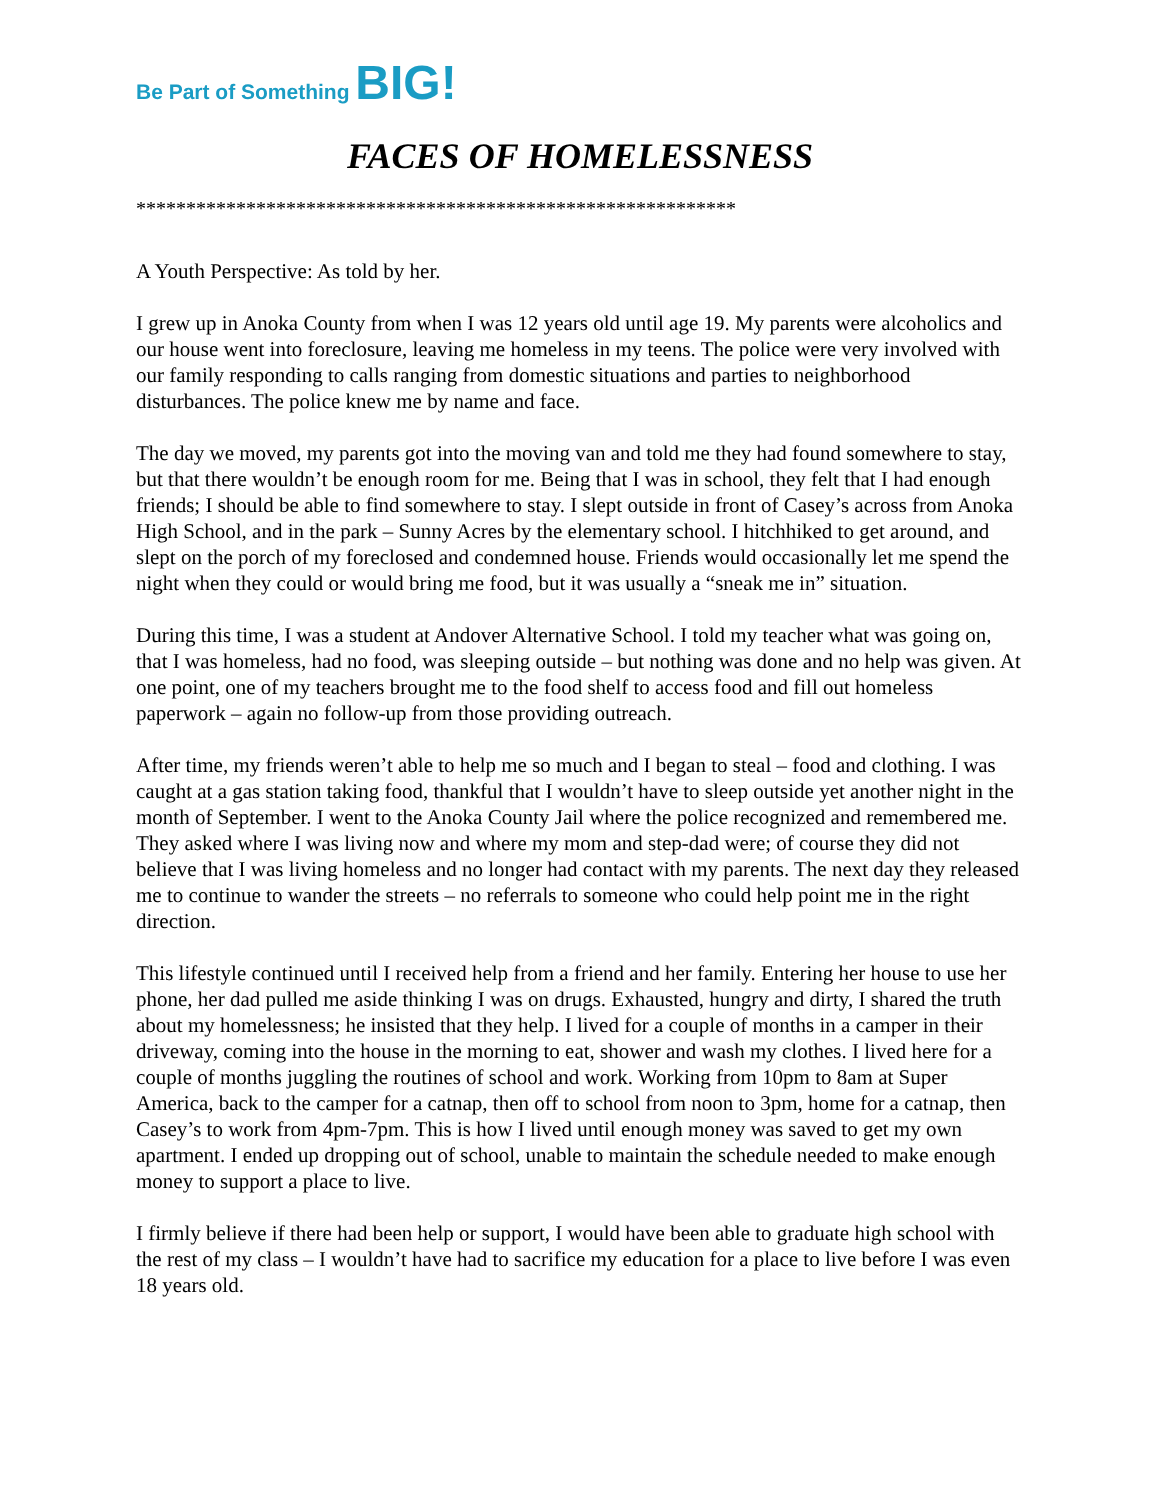Be Part of Something BIG!
FACES OF HOMELESSNESS
************************************************************
A Youth Perspective: As told by her.
I grew up in Anoka County from when I was 12 years old until age 19. My parents were alcoholics and our house went into foreclosure, leaving me homeless in my teens. The police were very involved with our family responding to calls ranging from domestic situations and parties to neighborhood disturbances. The police knew me by name and face.
The day we moved, my parents got into the moving van and told me they had found somewhere to stay, but that there wouldn’t be enough room for me. Being that I was in school, they felt that I had enough friends; I should be able to find somewhere to stay. I slept outside in front of Casey’s across from Anoka High School, and in the park – Sunny Acres by the elementary school. I hitchhiked to get around, and slept on the porch of my foreclosed and condemned house. Friends would occasionally let me spend the night when they could or would bring me food, but it was usually a “sneak me in” situation.
During this time, I was a student at Andover Alternative School. I told my teacher what was going on, that I was homeless, had no food, was sleeping outside – but nothing was done and no help was given. At one point, one of my teachers brought me to the food shelf to access food and fill out homeless paperwork – again no follow-up from those providing outreach.
After time, my friends weren’t able to help me so much and I began to steal – food and clothing. I was caught at a gas station taking food, thankful that I wouldn’t have to sleep outside yet another night in the month of September. I went to the Anoka County Jail where the police recognized and remembered me. They asked where I was living now and where my mom and step-dad were; of course they did not believe that I was living homeless and no longer had contact with my parents. The next day they released me to continue to wander the streets – no referrals to someone who could help point me in the right direction.
This lifestyle continued until I received help from a friend and her family. Entering her house to use her phone, her dad pulled me aside thinking I was on drugs. Exhausted, hungry and dirty, I shared the truth about my homelessness; he insisted that they help. I lived for a couple of months in a camper in their driveway, coming into the house in the morning to eat, shower and wash my clothes. I lived here for a couple of months juggling the routines of school and work. Working from 10pm to 8am at Super America, back to the camper for a catnap, then off to school from noon to 3pm, home for a catnap, then Casey’s to work from 4pm-7pm. This is how I lived until enough money was saved to get my own apartment. I ended up dropping out of school, unable to maintain the schedule needed to make enough money to support a place to live.
I firmly believe if there had been help or support, I would have been able to graduate high school with the rest of my class – I wouldn’t have had to sacrifice my education for a place to live before I was even 18 years old.